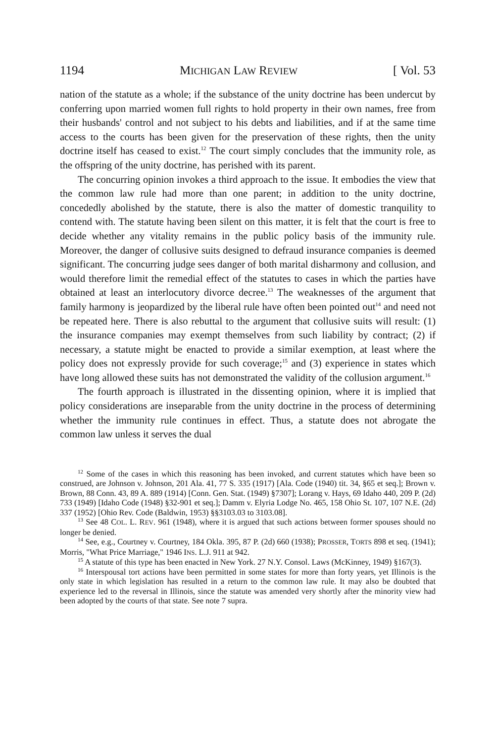1194 MICHIGAN LAW REVIEW [ Vol. 53
nation of the statute as a whole; if the substance of the unity doctrine has been undercut by conferring upon married women full rights to hold property in their own names, free from their husbands' control and not subject to his debts and liabilities, and if at the same time access to the courts has been given for the preservation of these rights, then the unity doctrine itself has ceased to exist.<sup>12</sup> The court simply concludes that the immunity role, as the offspring of the unity doctrine, has perished with its parent.
The concurring opinion invokes a third approach to the issue. It embodies the view that the common law rule had more than one parent; in addition to the unity doctrine, concededly abolished by the statute, there is also the matter of domestic tranquility to contend with. The statute having been silent on this matter, it is felt that the court is free to decide whether any vitality remains in the public policy basis of the immunity rule. Moreover, the danger of collusive suits designed to defraud insurance companies is deemed significant. The concurring judge sees danger of both marital disharmony and collusion, and would therefore limit the remedial effect of the statutes to cases in which the parties have obtained at least an interlocutory divorce decree.<sup>13</sup> The weaknesses of the argument that family harmony is jeopardized by the liberal rule have often been pointed out<sup>14</sup> and need not be repeated here. There is also rebuttal to the argument that collusive suits will result: (1) the insurance companies may exempt themselves from such liability by contract; (2) if necessary, a statute might be enacted to provide a similar exemption, at least where the policy does not expressly provide for such coverage;<sup>15</sup> and (3) experience in states which have long allowed these suits has not demonstrated the validity of the collusion argument.<sup>16</sup>
The fourth approach is illustrated in the dissenting opinion, where it is implied that policy considerations are inseparable from the unity doctrine in the process of determining whether the immunity rule continues in effect. Thus, a statute does not abrogate the common law unless it serves the dual
<sup>12</sup> Some of the cases in which this reasoning has been invoked, and current statutes which have been so construed, are Johnson v. Johnson, 201 Ala. 41, 77 S. 335 (1917) [Ala. Code (1940) tit. 34, §65 et seq.]; Brown v. Brown, 88 Conn. 43, 89 A. 889 (1914) [Conn. Gen. Stat. (1949) §7307]; Lorang v. Hays, 69 Idaho 440, 209 P. (2d) 733 (1949) [Idaho Code (1948) §32-901 et seq.]; Damm v. Elyria Lodge No. 465, 158 Ohio St. 107, 107 N.E. (2d) 337 (1952) [Ohio Rev. Code (Baldwin, 1953) §§3103.03 to 3103.08].
<sup>13</sup> See 48 COL. L. REV. 961 (1948), where it is argued that such actions between former spouses should no longer be denied.
<sup>14</sup> See, e.g., Courtney v. Courtney, 184 Okla. 395, 87 P. (2d) 660 (1938); PROSSER, TORTS 898 et seq. (1941); Morris, "What Price Marriage," 1946 INS. L.J. 911 at 942.
<sup>15</sup> A statute of this type has been enacted in New York. 27 N.Y. Consol. Laws (McKinney, 1949) §167(3).
<sup>16</sup> Interspousal tort actions have been permitted in some states for more than forty years, yet Illinois is the only state in which legislation has resulted in a return to the common law rule. It may also be doubted that experience led to the reversal in Illinois, since the statute was amended very shortly after the minority view had been adopted by the courts of that state. See note 7 supra.